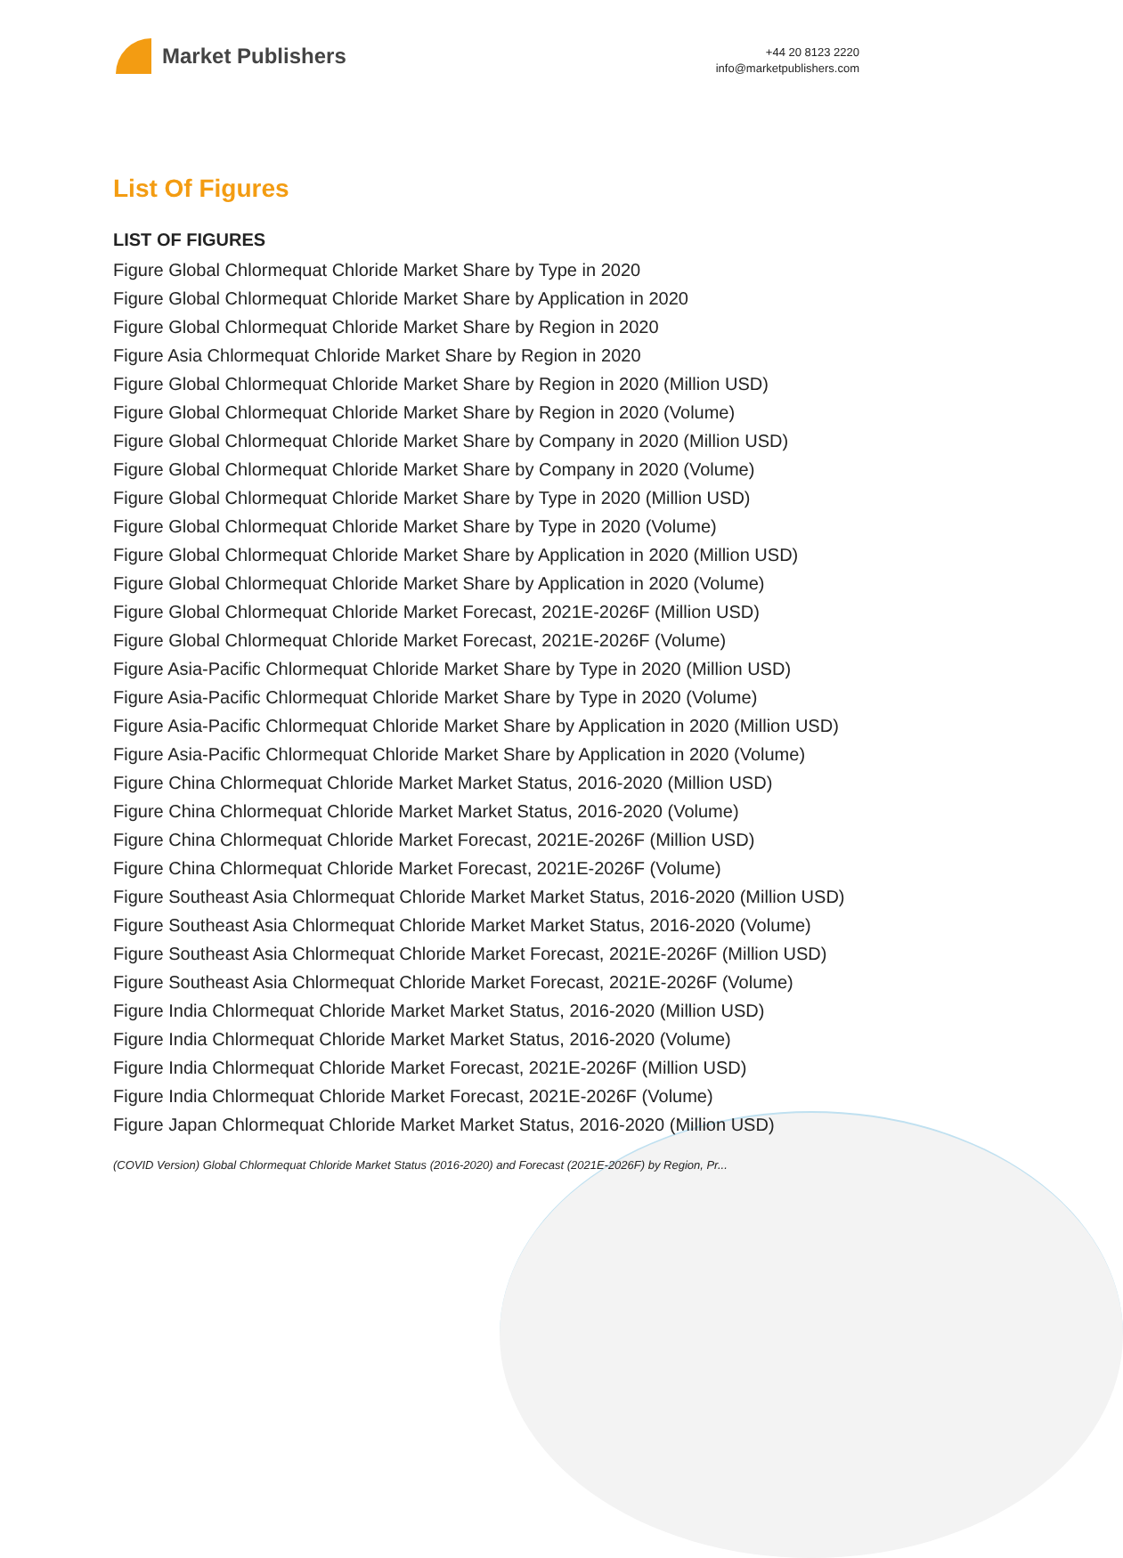Market Publishers
+44 20 8123 2220
info@marketpublishers.com
List Of Figures
LIST OF FIGURES
Figure Global Chlormequat Chloride Market Share by Type in 2020
Figure Global Chlormequat Chloride Market Share by Application in 2020
Figure Global Chlormequat Chloride Market Share by Region in 2020
Figure Asia Chlormequat Chloride Market Share by Region in 2020
Figure Global Chlormequat Chloride Market Share by Region in 2020 (Million USD)
Figure Global Chlormequat Chloride Market Share by Region in 2020 (Volume)
Figure Global Chlormequat Chloride Market Share by Company in 2020 (Million USD)
Figure Global Chlormequat Chloride Market Share by Company in 2020 (Volume)
Figure Global Chlormequat Chloride Market Share by Type in 2020 (Million USD)
Figure Global Chlormequat Chloride Market Share by Type in 2020 (Volume)
Figure Global Chlormequat Chloride Market Share by Application in 2020 (Million USD)
Figure Global Chlormequat Chloride Market Share by Application in 2020 (Volume)
Figure Global Chlormequat Chloride Market Forecast, 2021E-2026F (Million USD)
Figure Global Chlormequat Chloride Market Forecast, 2021E-2026F (Volume)
Figure Asia-Pacific Chlormequat Chloride Market Share by Type in 2020 (Million USD)
Figure Asia-Pacific Chlormequat Chloride Market Share by Type in 2020 (Volume)
Figure Asia-Pacific Chlormequat Chloride Market Share by Application in 2020 (Million USD)
Figure Asia-Pacific Chlormequat Chloride Market Share by Application in 2020 (Volume)
Figure China Chlormequat Chloride Market Market Status, 2016-2020 (Million USD)
Figure China Chlormequat Chloride Market Market Status, 2016-2020 (Volume)
Figure China Chlormequat Chloride Market Forecast, 2021E-2026F (Million USD)
Figure China Chlormequat Chloride Market Forecast, 2021E-2026F (Volume)
Figure Southeast Asia Chlormequat Chloride Market Market Status, 2016-2020 (Million USD)
Figure Southeast Asia Chlormequat Chloride Market Market Status, 2016-2020 (Volume)
Figure Southeast Asia Chlormequat Chloride Market Forecast, 2021E-2026F (Million USD)
Figure Southeast Asia Chlormequat Chloride Market Forecast, 2021E-2026F (Volume)
Figure India Chlormequat Chloride Market Market Status, 2016-2020 (Million USD)
Figure India Chlormequat Chloride Market Market Status, 2016-2020 (Volume)
Figure India Chlormequat Chloride Market Forecast, 2021E-2026F (Million USD)
Figure India Chlormequat Chloride Market Forecast, 2021E-2026F (Volume)
Figure Japan Chlormequat Chloride Market Market Status, 2016-2020 (Million USD)
(COVID Version) Global Chlormequat Chloride Market Status (2016-2020) and Forecast (2021E-2026F) by Region, Pr...